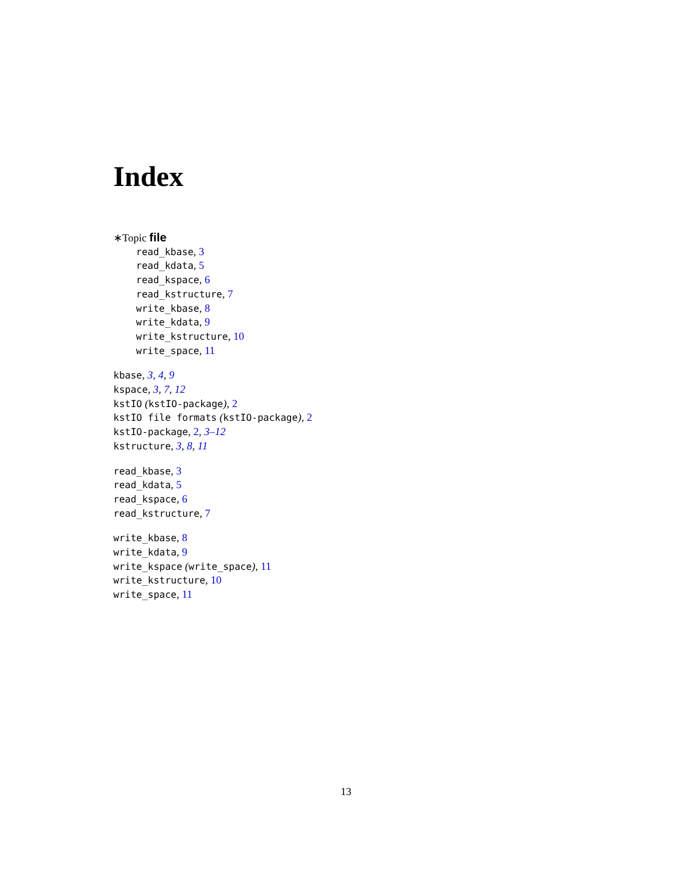Index
∗Topic file
read_kbase, 3
read_kdata, 5
read_kspace, 6
read_kstructure, 7
write_kbase, 8
write_kdata, 9
write_kstructure, 10
write_space, 11
kbase, 3, 4, 9
kspace, 3, 7, 12
kstIO (kstIO-package), 2
kstIO file formats (kstIO-package), 2
kstIO-package, 2, 3–12
kstructure, 3, 8, 11
read_kbase, 3
read_kdata, 5
read_kspace, 6
read_kstructure, 7
write_kbase, 8
write_kdata, 9
write_kspace (write_space), 11
write_kstructure, 10
write_space, 11
13